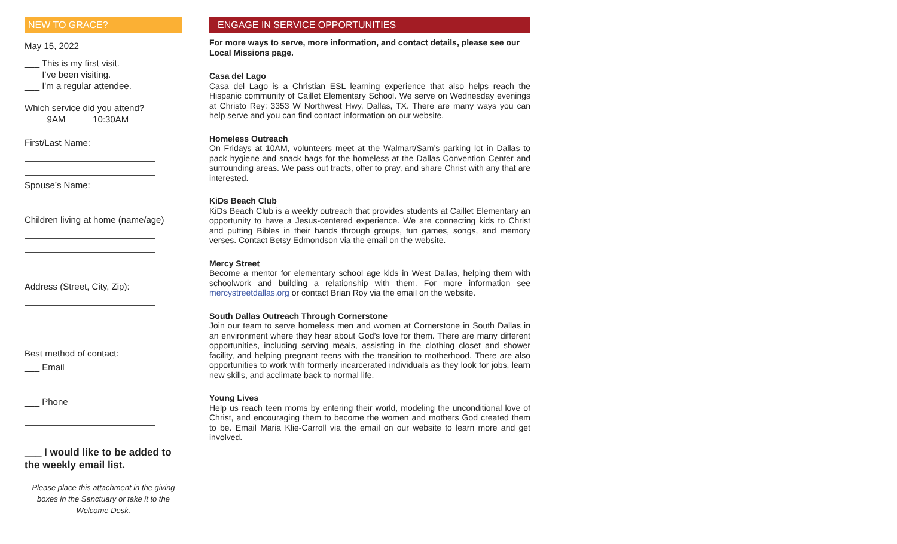NEW TO GRACE?
May 15, 2022
___ This is my first visit.
___ I’ve been visiting.
___ I'm a regular attendee.
Which service did you attend?
____ 9AM ____ 10:30AM
First/Last Name:
Spouse’s Name:
Children living at home (name/age)
Address (Street, City, Zip):
Best method of contact:
___ Email
___ Phone
___ I would like to be added to the weekly email list.
Please place this attachment in the giving boxes in the Sanctuary or take it to the Welcome Desk.
ENGAGE IN SERVICE OPPORTUNITIES
For more ways to serve, more information, and contact details, please see our Local Missions page.
Casa del Lago
Casa del Lago is a Christian ESL learning experience that also helps reach the Hispanic community of Caillet Elementary School. We serve on Wednesday evenings at Christo Rey: 3353 W Northwest Hwy, Dallas, TX. There are many ways you can help serve and you can find contact information on our website.
Homeless Outreach
On Fridays at 10AM, volunteers meet at the Walmart/Sam’s parking lot in Dallas to pack hygiene and snack bags for the homeless at the Dallas Convention Center and surrounding areas. We pass out tracts, offer to pray, and share Christ with any that are interested.
KiDs Beach Club
KiDs Beach Club is a weekly outreach that provides students at Caillet Elementary an opportunity to have a Jesus-centered experience. We are connecting kids to Christ and putting Bibles in their hands through groups, fun games, songs, and memory verses. Contact Betsy Edmondson via the email on the website.
Mercy Street
Become a mentor for elementary school age kids in West Dallas, helping them with schoolwork and building a relationship with them. For more information see mercystreetdallas.org or contact Brian Roy via the email on the website.
South Dallas Outreach Through Cornerstone
Join our team to serve homeless men and women at Cornerstone in South Dallas in an environment where they hear about God’s love for them. There are many different opportunities, including serving meals, assisting in the clothing closet and shower facility, and helping pregnant teens with the transition to motherhood. There are also opportunities to work with formerly incarcerated individuals as they look for jobs, learn new skills, and acclimate back to normal life.
Young Lives
Help us reach teen moms by entering their world, modeling the unconditional love of Christ, and encouraging them to become the women and mothers God created them to be. Email Maria Klie-Carroll via the email on our website to learn more and get involved.